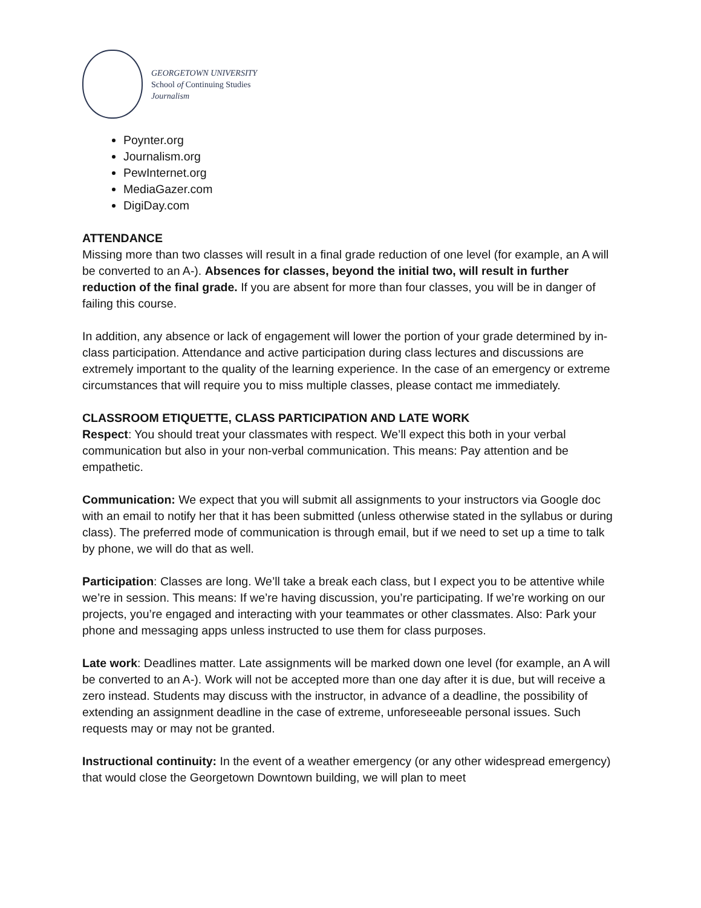GEORGETOWN UNIVERSITY
School of Continuing Studies
Journalism
Poynter.org
Journalism.org
PewInternet.org
MediaGazer.com
DigiDay.com
ATTENDANCE
Missing more than two classes will result in a final grade reduction of one level (for example, an A will be converted to an A-). Absences for classes, beyond the initial two, will result in further reduction of the final grade. If you are absent for more than four classes, you will be in danger of failing this course.
In addition, any absence or lack of engagement will lower the portion of your grade determined by in-class participation. Attendance and active participation during class lectures and discussions are extremely important to the quality of the learning experience. In the case of an emergency or extreme circumstances that will require you to miss multiple classes, please contact me immediately.
CLASSROOM ETIQUETTE, CLASS PARTICIPATION AND LATE WORK
Respect: You should treat your classmates with respect. We’ll expect this both in your verbal communication but also in your non-verbal communication. This means: Pay attention and be empathetic.
Communication: We expect that you will submit all assignments to your instructors via Google doc with an email to notify her that it has been submitted (unless otherwise stated in the syllabus or during class). The preferred mode of communication is through email, but if we need to set up a time to talk by phone, we will do that as well.
Participation: Classes are long. We’ll take a break each class, but I expect you to be attentive while we’re in session. This means: If we’re having discussion, you’re participating. If we’re working on our projects, you’re engaged and interacting with your teammates or other classmates. Also: Park your phone and messaging apps unless instructed to use them for class purposes.
Late work: Deadlines matter. Late assignments will be marked down one level (for example, an A will be converted to an A-). Work will not be accepted more than one day after it is due, but will receive a zero instead. Students may discuss with the instructor, in advance of a deadline, the possibility of extending an assignment deadline in the case of extreme, unforeseeable personal issues. Such requests may or may not be granted.
Instructional continuity: In the event of a weather emergency (or any other widespread emergency) that would close the Georgetown Downtown building, we will plan to meet